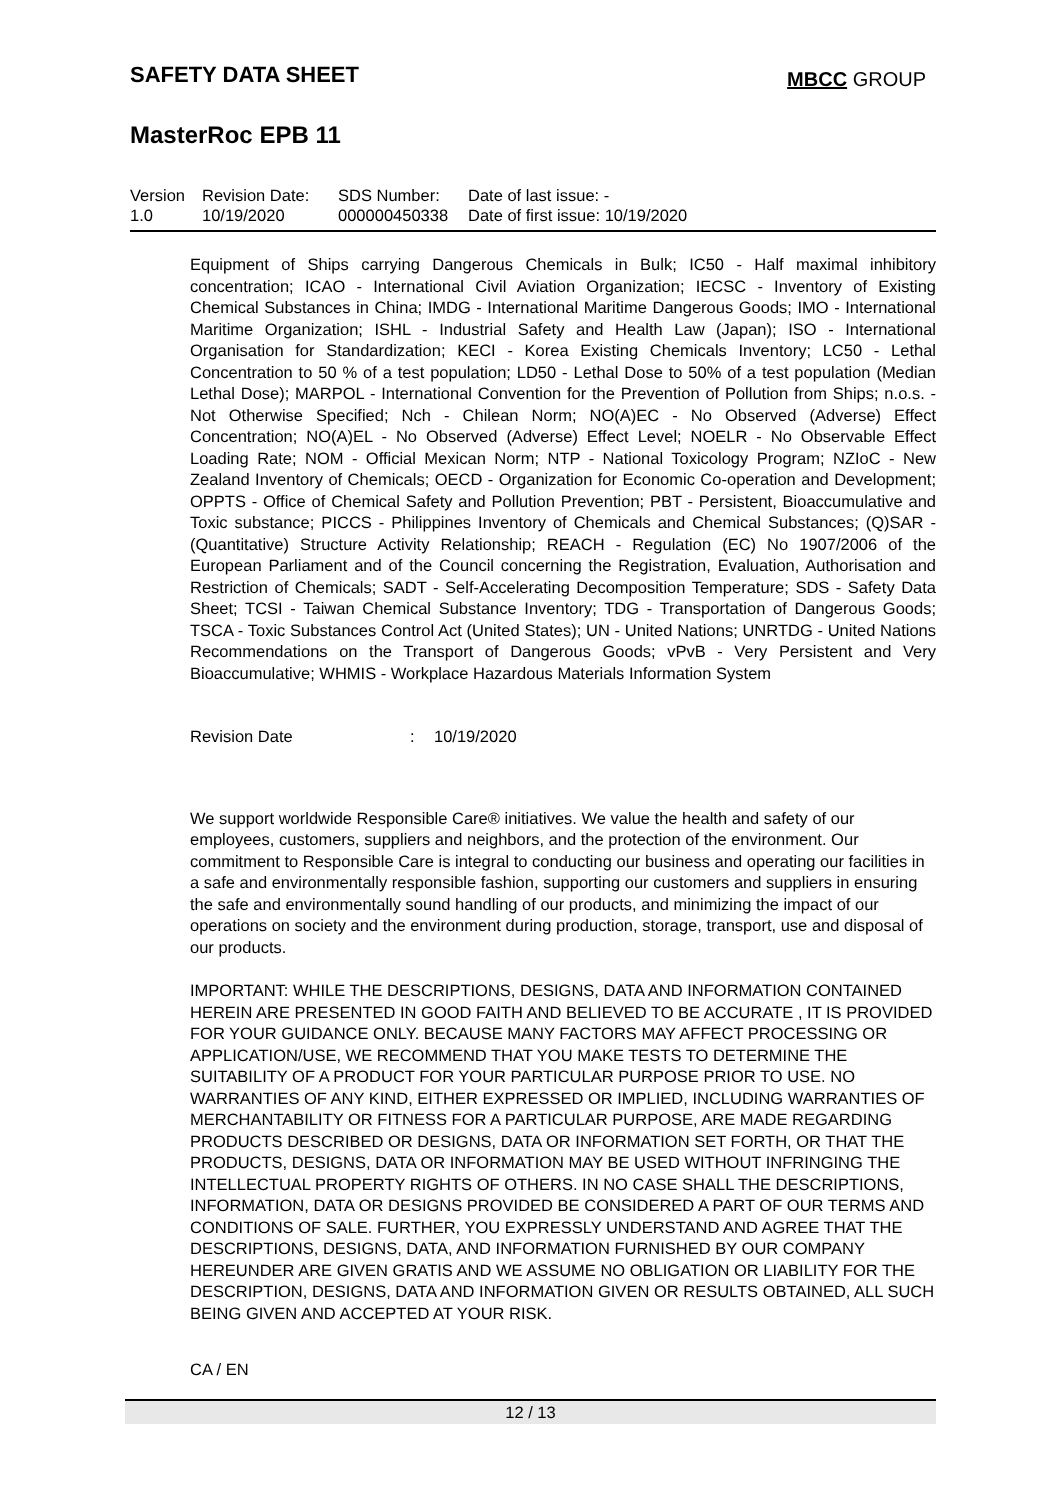SAFETY DATA SHEET
MBCC GROUP
MasterRoc EPB 11
| Version 1.0 | Revision Date: 10/19/2020 | SDS Number: 000000450338 | Date of last issue: - Date of first issue: 10/19/2020 |
Equipment of Ships carrying Dangerous Chemicals in Bulk; IC50 - Half maximal inhibitory concentration; ICAO - International Civil Aviation Organization; IECSC - Inventory of Existing Chemical Substances in China; IMDG - International Maritime Dangerous Goods; IMO - International Maritime Organization; ISHL - Industrial Safety and Health Law (Japan); ISO - International Organisation for Standardization; KECI - Korea Existing Chemicals Inventory; LC50 - Lethal Concentration to 50 % of a test population; LD50 - Lethal Dose to 50% of a test population (Median Lethal Dose); MARPOL - International Convention for the Prevention of Pollution from Ships; n.o.s. - Not Otherwise Specified; Nch - Chilean Norm; NO(A)EC - No Observed (Adverse) Effect Concentration; NO(A)EL - No Observed (Adverse) Effect Level; NOELR - No Observable Effect Loading Rate; NOM - Official Mexican Norm; NTP - National Toxicology Program; NZIoC - New Zealand Inventory of Chemicals; OECD - Organization for Economic Co-operation and Development; OPPTS - Office of Chemical Safety and Pollution Prevention; PBT - Persistent, Bioaccumulative and Toxic substance; PICCS - Philippines Inventory of Chemicals and Chemical Substances; (Q)SAR - (Quantitative) Structure Activity Relationship; REACH - Regulation (EC) No 1907/2006 of the European Parliament and of the Council concerning the Registration, Evaluation, Authorisation and Restriction of Chemicals; SADT - Self-Accelerating Decomposition Temperature; SDS - Safety Data Sheet; TCSI - Taiwan Chemical Substance Inventory; TDG - Transportation of Dangerous Goods; TSCA - Toxic Substances Control Act (United States); UN - United Nations; UNRTDG - United Nations Recommendations on the Transport of Dangerous Goods; vPvB - Very Persistent and Very Bioaccumulative; WHMIS - Workplace Hazardous Materials Information System
Revision Date: 10/19/2020
We support worldwide Responsible Care® initiatives. We value the health and safety of our employees, customers, suppliers and neighbors, and the protection of the environment. Our commitment to Responsible Care is integral to conducting our business and operating our facilities in a safe and environmentally responsible fashion, supporting our customers and suppliers in ensuring the safe and environmentally sound handling of our products, and minimizing the impact of our operations on society and the environment during production, storage, transport, use and disposal of our products.
IMPORTANT: WHILE THE DESCRIPTIONS, DESIGNS, DATA AND INFORMATION CONTAINED HEREIN ARE PRESENTED IN GOOD FAITH AND BELIEVED TO BE ACCURATE , IT IS PROVIDED FOR YOUR GUIDANCE ONLY. BECAUSE MANY FACTORS MAY AFFECT PROCESSING OR APPLICATION/USE, WE RECOMMEND THAT YOU MAKE TESTS TO DETERMINE THE SUITABILITY OF A PRODUCT FOR YOUR PARTICULAR PURPOSE PRIOR TO USE. NO WARRANTIES OF ANY KIND, EITHER EXPRESSED OR IMPLIED, INCLUDING WARRANTIES OF MERCHANTABILITY OR FITNESS FOR A PARTICULAR PURPOSE, ARE MADE REGARDING PRODUCTS DESCRIBED OR DESIGNS, DATA OR INFORMATION SET FORTH, OR THAT THE PRODUCTS, DESIGNS, DATA OR INFORMATION MAY BE USED WITHOUT INFRINGING THE INTELLECTUAL PROPERTY RIGHTS OF OTHERS. IN NO CASE SHALL THE DESCRIPTIONS, INFORMATION, DATA OR DESIGNS PROVIDED BE CONSIDERED A PART OF OUR TERMS AND CONDITIONS OF SALE. FURTHER, YOU EXPRESSLY UNDERSTAND AND AGREE THAT THE DESCRIPTIONS, DESIGNS, DATA, AND INFORMATION FURNISHED BY OUR COMPANY HEREUNDER ARE GIVEN GRATIS AND WE ASSUME NO OBLIGATION OR LIABILITY FOR THE DESCRIPTION, DESIGNS, DATA AND INFORMATION GIVEN OR RESULTS OBTAINED, ALL SUCH BEING GIVEN AND ACCEPTED AT YOUR RISK.
CA / EN
12 / 13